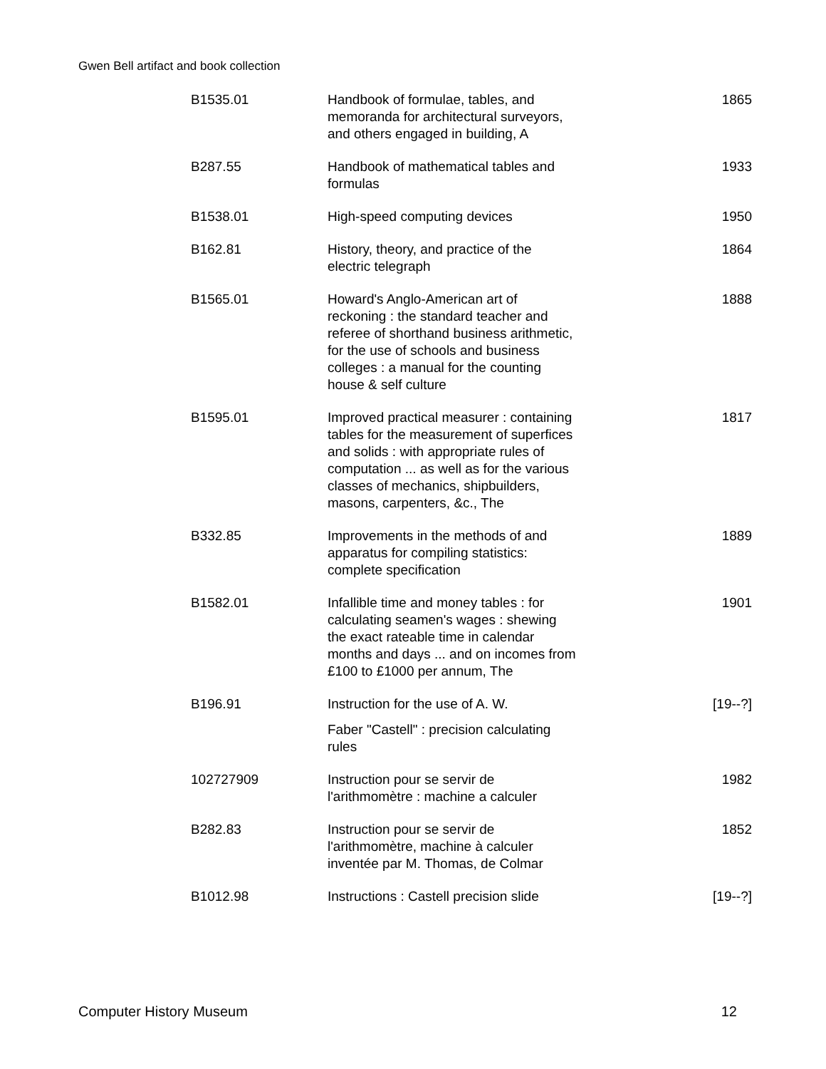Gwen Bell artifact and book collection
| B1535.01 | Handbook of formulae, tables, and memoranda for architectural surveyors, and others engaged in building, A | 1865 |
| B287.55 | Handbook of mathematical tables and formulas | 1933 |
| B1538.01 | High-speed computing devices | 1950 |
| B162.81 | History, theory, and practice of the electric telegraph | 1864 |
| B1565.01 | Howard's Anglo-American art of reckoning : the standard teacher and referee of shorthand business arithmetic, for the use of schools and business colleges : a manual for the counting house & self culture | 1888 |
| B1595.01 | Improved practical measurer : containing tables for the measurement of superfices and solids : with appropriate rules of computation ... as well as for the various classes of mechanics, shipbuilders, masons, carpenters, &c., The | 1817 |
| B332.85 | Improvements in the methods of and apparatus for compiling statistics: complete specification | 1889 |
| B1582.01 | Infallible time and money tables : for calculating seamen's wages : shewing the exact rateable time in calendar months and days ... and on incomes from £100 to £1000 per annum, The | 1901 |
| B196.91 | Instruction for the use of A. W. Faber "Castell" : precision calculating rules | [19--?] |
| 102727909 | Instruction pour se servir de l'arithmomètre : machine a calculer | 1982 |
| B282.83 | Instruction pour se servir de l'arithmomètre, machine à calculer inventée par M. Thomas, de Colmar | 1852 |
| B1012.98 | Instructions : Castell precision slide | [19--?] |
Computer History Museum 12